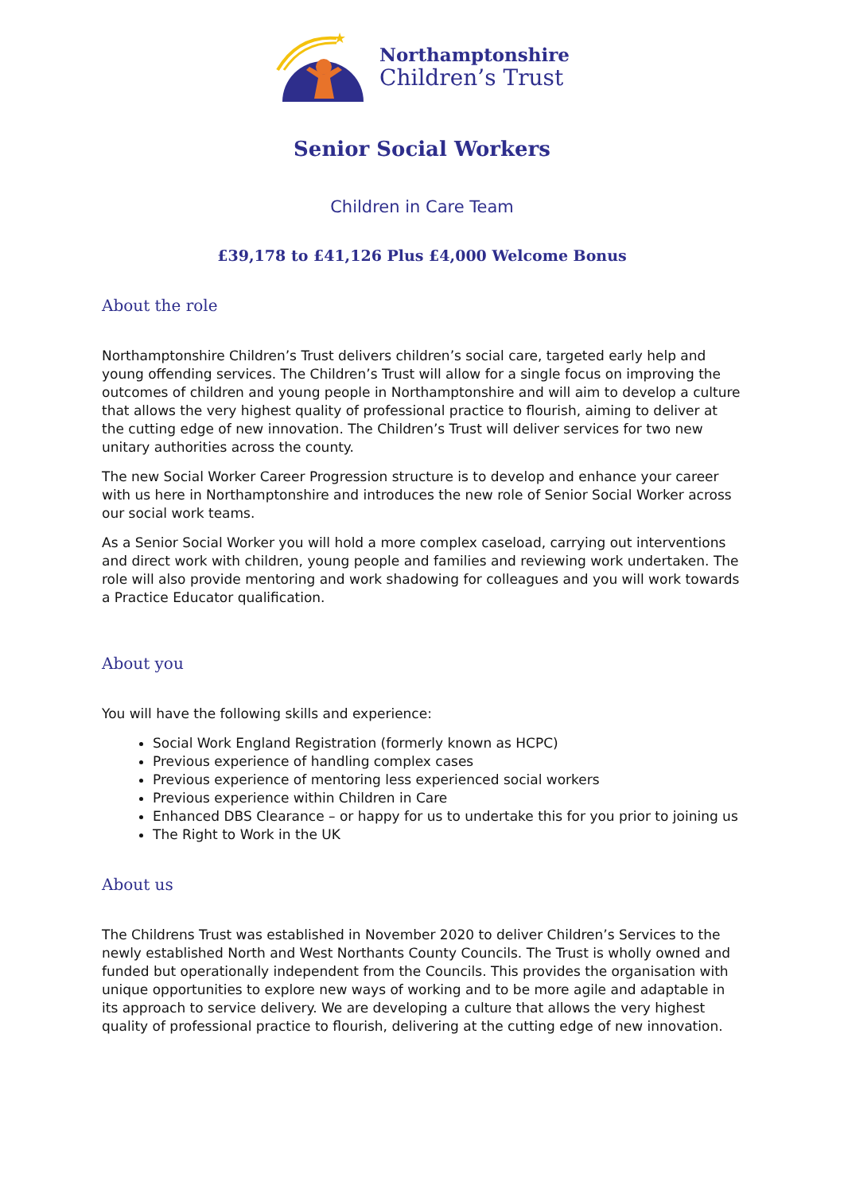★
Northamptonshire
Children’s Trust
Senior Social Workers
Children in Care Team
£39,178 to £41,126 Plus £4,000 Welcome Bonus
About the role
Northamptonshire Children’s Trust delivers children’s social care, targeted early help and young offending services. The Children’s Trust will allow for a single focus on improving the outcomes of children and young people in Northamptonshire and will aim to develop a culture that allows the very highest quality of professional practice to flourish, aiming to deliver at the cutting edge of new innovation. The Children’s Trust will deliver services for two new unitary authorities across the county.
The new Social Worker Career Progression structure is to develop and enhance your career with us here in Northamptonshire and introduces the new role of Senior Social Worker across our social work teams.
As a Senior Social Worker you will hold a more complex caseload, carrying out interventions and direct work with children, young people and families and reviewing work undertaken. The role will also provide mentoring and work shadowing for colleagues and you will work towards a Practice Educator qualification.
About you
You will have the following skills and experience:
Social Work England Registration (formerly known as HCPC)
Previous experience of handling complex cases
Previous experience of mentoring less experienced social workers
Previous experience within Children in Care
Enhanced DBS Clearance – or happy for us to undertake this for you prior to joining us
The Right to Work in the UK
About us
The Childrens Trust was established in November 2020 to deliver Children’s Services to the newly established North and West Northants County Councils. The Trust is wholly owned and funded but operationally independent from the Councils. This provides the organisation with unique opportunities to explore new ways of working and to be more agile and adaptable in its approach to service delivery. We are developing a culture that allows the very highest quality of professional practice to flourish, delivering at the cutting edge of new innovation.